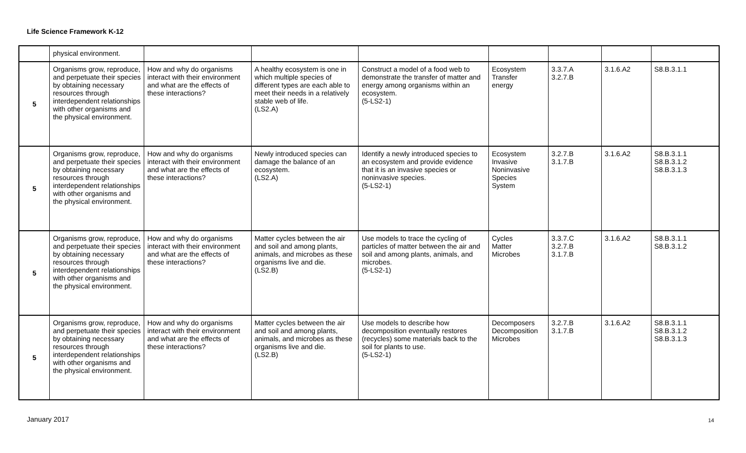Life Science Framework K-12
| | physical environment. | | | | | | | |
| 5 | Organisms grow, reproduce, and perpetuate their species by obtaining necessary resources through interdependent relationships with other organisms and the physical environment. | How and why do organisms interact with their environment and what are the effects of these interactions? | A healthy ecosystem is one in which multiple species of different types are each able to meet their needs in a relatively stable web of life. (LS2.A) | Construct a model of a food web to demonstrate the transfer of matter and energy among organisms within an ecosystem. (5-LS2-1) | Ecosystem Transfer energy | 3.3.7.A 3.2.7.B | 3.1.6.A2 | S8.B.3.1.1 |
| 5 | Organisms grow, reproduce, and perpetuate their species by obtaining necessary resources through interdependent relationships with other organisms and the physical environment. | How and why do organisms interact with their environment and what are the effects of these interactions? | Newly introduced species can damage the balance of an ecosystem. (LS2.A) | Identify a newly introduced species to an ecosystem and provide evidence that it is an invasive species or noninvasive species. (5-LS2-1) | Ecosystem Invasive Noninvasive Species System | 3.2.7.B 3.1.7.B | 3.1.6.A2 | S8.B.3.1.1 S8.B.3.1.2 S8.B.3.1.3 |
| 5 | Organisms grow, reproduce, and perpetuate their species by obtaining necessary resources through interdependent relationships with other organisms and the physical environment. | How and why do organisms interact with their environment and what are the effects of these interactions? | Matter cycles between the air and soil and among plants, animals, and microbes as these organisms live and die. (LS2.B) | Use models to trace the cycling of particles of matter between the air and soil and among plants, animals, and microbes. (5-LS2-1) | Cycles Matter Microbes | 3.3.7.C 3.2.7.B 3.1.7.B | 3.1.6.A2 | S8.B.3.1.1 S8.B.3.1.2 |
| 5 | Organisms grow, reproduce, and perpetuate their species by obtaining necessary resources through interdependent relationships with other organisms and the physical environment. | How and why do organisms interact with their environment and what are the effects of these interactions? | Matter cycles between the air and soil and among plants, animals, and microbes as these organisms live and die. (LS2.B) | Use models to describe how decomposition eventually restores (recycles) some materials back to the soil for plants to use. (5-LS2-1) | Decomposers Decomposition Microbes | 3.2.7.B 3.1.7.B | 3.1.6.A2 | S8.B.3.1.1 S8.B.3.1.2 S8.B.3.1.3 |
January 2017 14